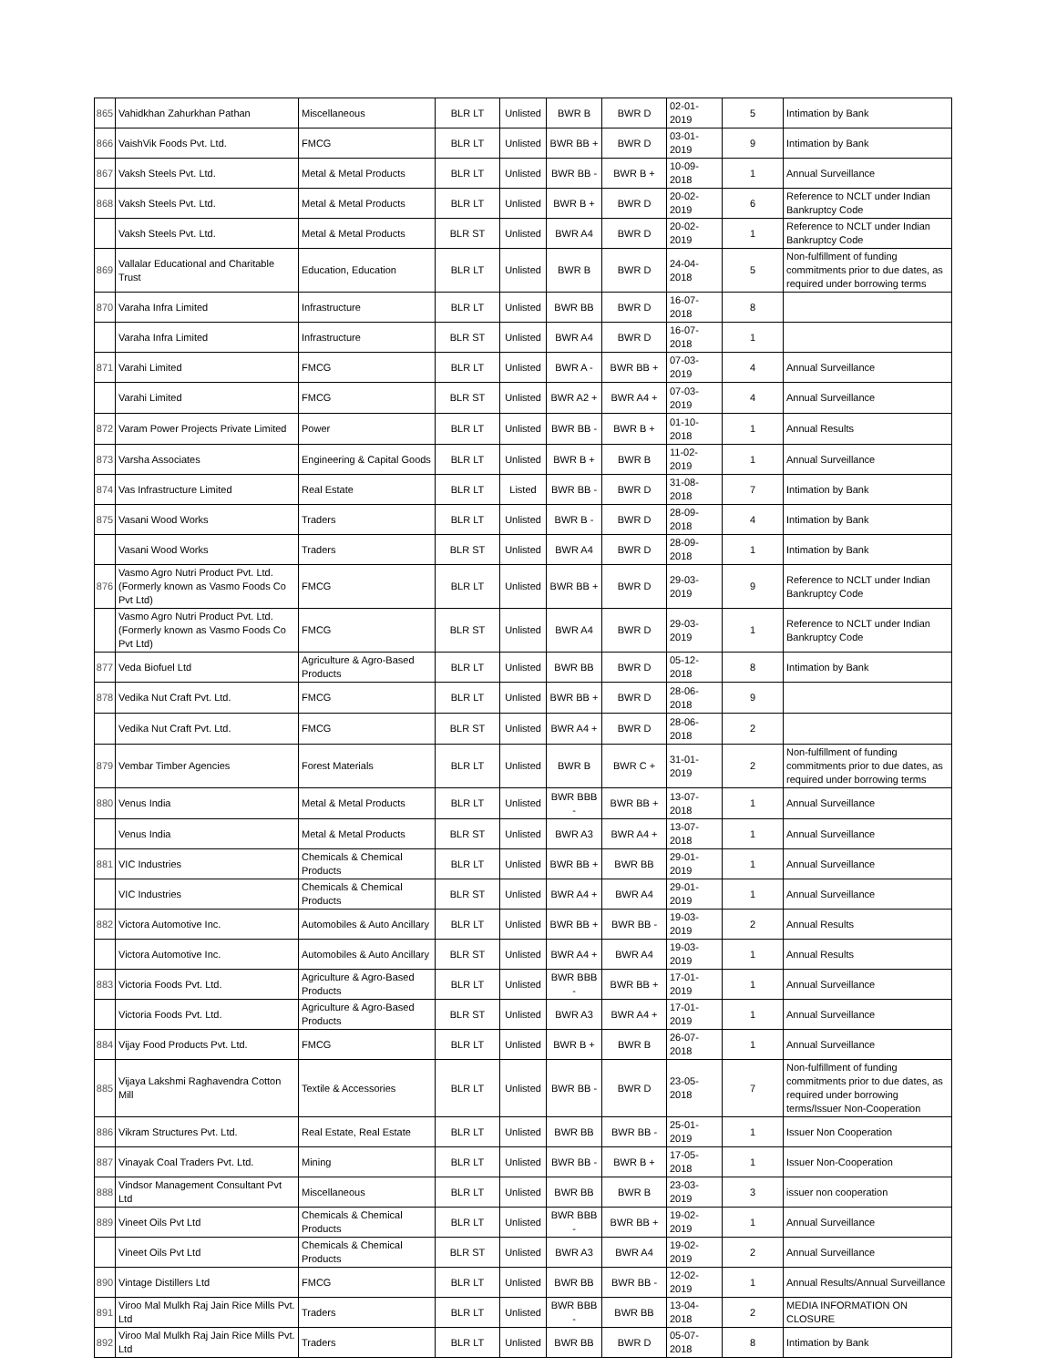| 865 | Vahidkhan Zahurkhan Pathan | Miscellaneous | BLR LT | Unlisted | BWR B | BWR D | 02-01-2019 | 5 | Intimation by Bank |
| 866 | VaishVik Foods Pvt. Ltd. | FMCG | BLR LT | Unlisted | BWR BB + | BWR D | 03-01-2019 | 9 | Intimation by Bank |
| 867 | Vaksh Steels Pvt. Ltd. | Metal & Metal Products | BLR LT | Unlisted | BWR BB - | BWR B + | 10-09-2018 | 1 | Annual Surveillance |
| 868 | Vaksh Steels Pvt. Ltd. | Metal & Metal Products | BLR LT | Unlisted | BWR B + | BWR D | 20-02-2019 | 6 | Reference to NCLT under Indian Bankruptcy Code |
| | Vaksh Steels Pvt. Ltd. | Metal & Metal Products | BLR ST | Unlisted | BWR A4 | BWR D | 20-02-2019 | 1 | Reference to NCLT under Indian Bankruptcy Code |
| 869 | Vallalar Educational and Charitable Trust | Education, Education | BLR LT | Unlisted | BWR B | BWR D | 24-04-2018 | 5 | Non-fulfillment of funding commitments prior to due dates, as required under borrowing terms |
| 870 | Varaha Infra Limited | Infrastructure | BLR LT | Unlisted | BWR BB | BWR D | 16-07-2018 | 8 | |
| | Varaha Infra Limited | Infrastructure | BLR ST | Unlisted | BWR A4 | BWR D | 16-07-2018 | 1 | |
| 871 | Varahi Limited | FMCG | BLR LT | Unlisted | BWR A - | BWR BB + | 07-03-2019 | 4 | Annual Surveillance |
| | Varahi Limited | FMCG | BLR ST | Unlisted | BWR A2 + | BWR A4 + | 07-03-2019 | 4 | Annual Surveillance |
| 872 | Varam Power Projects Private Limited | Power | BLR LT | Unlisted | BWR BB - | BWR B + | 01-10-2018 | 1 | Annual Results |
| 873 | Varsha Associates | Engineering & Capital Goods | BLR LT | Unlisted | BWR B + | BWR B | 11-02-2019 | 1 | Annual Surveillance |
| 874 | Vas Infrastructure Limited | Real Estate | BLR LT | Listed | BWR BB - | BWR D | 31-08-2018 | 7 | Intimation by Bank |
| 875 | Vasani Wood Works | Traders | BLR LT | Unlisted | BWR B - | BWR D | 28-09-2018 | 4 | Intimation by Bank |
| | Vasani Wood Works | Traders | BLR ST | Unlisted | BWR A4 | BWR D | 28-09-2018 | 1 | Intimation by Bank |
| 876 | Vasmo Agro Nutri Product Pvt. Ltd.(Formerly known as Vasmo Foods Co Pvt Ltd) | FMCG | BLR LT | Unlisted | BWR BB + | BWR D | 29-03-2019 | 9 | Reference to NCLT under Indian Bankruptcy Code |
| | Vasmo Agro Nutri Product Pvt. Ltd.(Formerly known as Vasmo Foods Co Pvt Ltd) | FMCG | BLR ST | Unlisted | BWR A4 | BWR D | 29-03-2019 | 1 | Reference to NCLT under Indian Bankruptcy Code |
| 877 | Veda Biofuel Ltd | Agriculture & Agro-Based Products | BLR LT | Unlisted | BWR BB | BWR D | 05-12-2018 | 8 | Intimation by Bank |
| 878 | Vedika Nut Craft Pvt. Ltd. | FMCG | BLR LT | Unlisted | BWR BB + | BWR D | 28-06-2018 | 9 | |
| | Vedika Nut Craft Pvt. Ltd. | FMCG | BLR ST | Unlisted | BWR A4 + | BWR D | 28-06-2018 | 2 | |
| 879 | Vembar Timber Agencies | Forest Materials | BLR LT | Unlisted | BWR B | BWR C + | 31-01-2019 | 2 | Non-fulfillment of funding commitments prior to due dates, as required under borrowing terms |
| 880 | Venus India | Metal & Metal Products | BLR LT | Unlisted | BWR BBB - | BWR BB + | 13-07-2018 | 1 | Annual Surveillance |
| | Venus India | Metal & Metal Products | BLR ST | Unlisted | BWR A3 | BWR A4 + | 13-07-2018 | 1 | Annual Surveillance |
| 881 | VIC Industries | Chemicals & Chemical Products | BLR LT | Unlisted | BWR BB + | BWR BB | 29-01-2019 | 1 | Annual Surveillance |
| | VIC Industries | Chemicals & Chemical Products | BLR ST | Unlisted | BWR A4 + | BWR A4 | 29-01-2019 | 1 | Annual Surveillance |
| 882 | Victora Automotive Inc. | Automobiles & Auto Ancillary | BLR LT | Unlisted | BWR BB + | BWR BB - | 19-03-2019 | 2 | Annual Results |
| | Victora Automotive Inc. | Automobiles & Auto Ancillary | BLR ST | Unlisted | BWR A4 + | BWR A4 | 19-03-2019 | 1 | Annual Results |
| 883 | Victoria Foods Pvt. Ltd. | Agriculture & Agro-Based Products | BLR LT | Unlisted | BWR BBB - | BWR BB + | 17-01-2019 | 1 | Annual Surveillance |
| | Victoria Foods Pvt. Ltd. | Agriculture & Agro-Based Products | BLR ST | Unlisted | BWR A3 | BWR A4 + | 17-01-2019 | 1 | Annual Surveillance |
| 884 | Vijay Food Products Pvt. Ltd. | FMCG | BLR LT | Unlisted | BWR B + | BWR B | 26-07-2018 | 1 | Annual Surveillance |
| 885 | Vijaya Lakshmi Raghavendra Cotton Mill | Textile & Accessories | BLR LT | Unlisted | BWR BB - | BWR D | 23-05-2018 | 7 | Non-fulfillment of funding commitments prior to due dates, as required under borrowing terms/Issuer Non-Cooperation |
| 886 | Vikram Structures Pvt. Ltd. | Real Estate, Real Estate | BLR LT | Unlisted | BWR BB | BWR BB - | 25-01-2019 | 1 | Issuer Non Cooperation |
| 887 | Vinayak Coal Traders Pvt. Ltd. | Mining | BLR LT | Unlisted | BWR BB - | BWR B + | 17-05-2018 | 1 | Issuer Non-Cooperation |
| 888 | Vindsor Management Consultant Pvt Ltd | Miscellaneous | BLR LT | Unlisted | BWR BB | BWR B | 23-03-2019 | 3 | issuer non cooperation |
| 889 | Vineet Oils Pvt Ltd | Chemicals & Chemical Products | BLR LT | Unlisted | BWR BBB - | BWR BB + | 19-02-2019 | 1 | Annual Surveillance |
| | Vineet Oils Pvt Ltd | Chemicals & Chemical Products | BLR ST | Unlisted | BWR A3 | BWR A4 | 19-02-2019 | 2 | Annual Surveillance |
| 890 | Vintage Distillers Ltd | FMCG | BLR LT | Unlisted | BWR BB | BWR BB - | 12-02-2019 | 1 | Annual Results/Annual Surveillance |
| 891 | Viroo Mal Mulkh Raj Jain Rice Mills Pvt. Ltd | Traders | BLR LT | Unlisted | BWR BBB - | BWR BB | 13-04-2018 | 2 | MEDIA INFORMATION ON CLOSURE |
| 892 | Viroo Mal Mulkh Raj Jain Rice Mills Pvt. Ltd | Traders | BLR LT | Unlisted | BWR BB | BWR D | 05-07-2018 | 8 | Intimation by Bank |